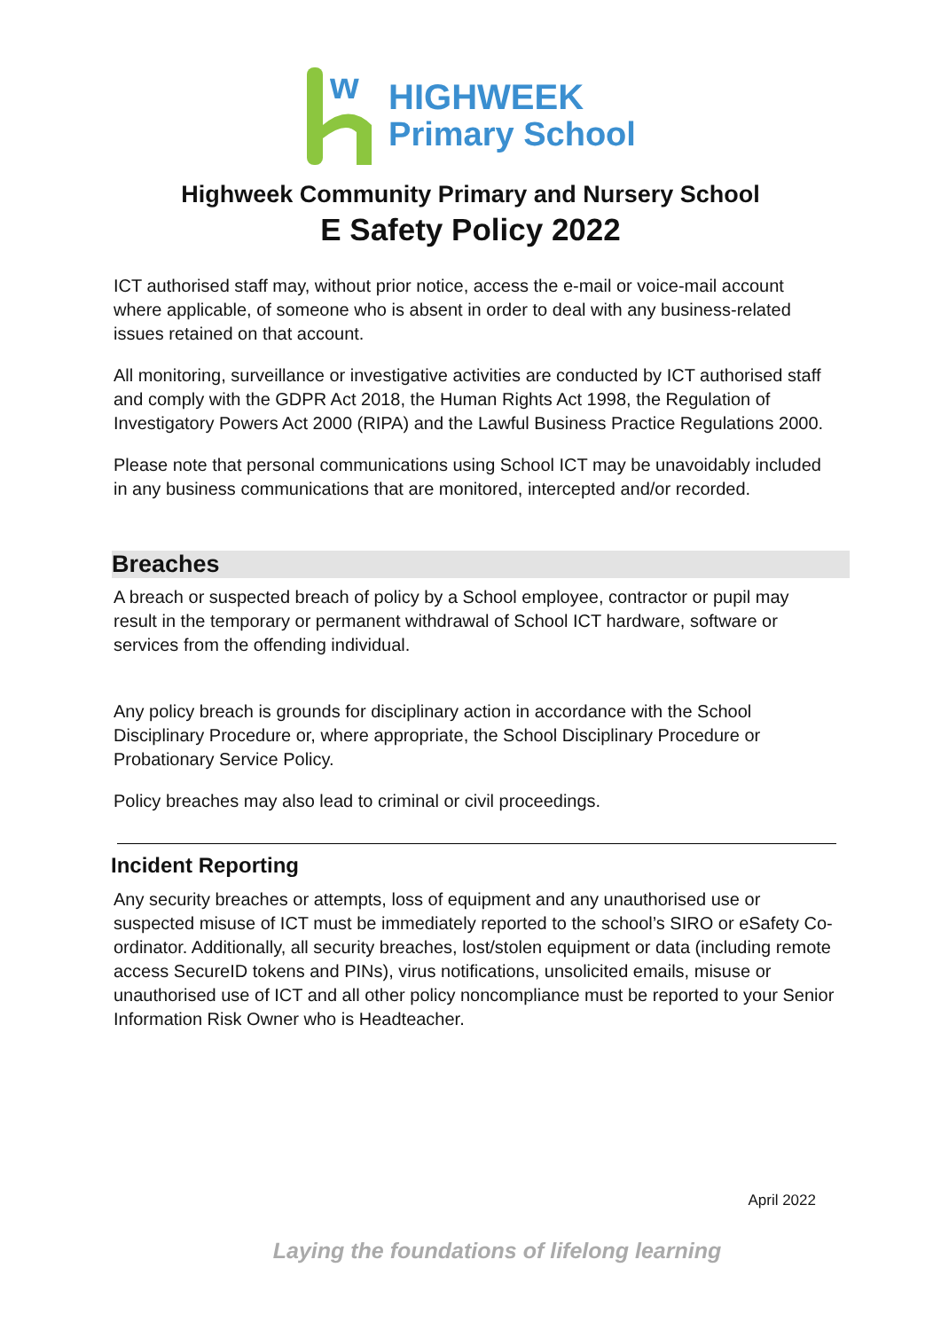w
HIGHWEEK
Primary School
Highweek Community Primary and Nursery School
E Safety Policy 2022
ICT authorised staff may, without prior notice, access the e-mail or voice-mail account where applicable, of someone who is absent in order to deal with any business-related issues retained on that account.
All monitoring, surveillance or investigative activities are conducted by ICT authorised staff and comply with the GDPR Act 2018, the Human Rights Act 1998, the Regulation of Investigatory Powers Act 2000 (RIPA) and the Lawful Business Practice Regulations 2000.
Please note that personal communications using School ICT may be unavoidably included in any business communications that are monitored, intercepted and/or recorded.
Breaches
A breach or suspected breach of policy by a School employee, contractor or pupil may result in the temporary or permanent withdrawal of School ICT hardware, software or services from the offending individual.
Any policy breach is grounds for disciplinary action in accordance with the School Disciplinary Procedure or, where appropriate, the School Disciplinary Procedure or Probationary Service Policy.
Policy breaches may also lead to criminal or civil proceedings.
Incident Reporting
Any security breaches or attempts, loss of equipment and any unauthorised use or suspected misuse of ICT must be immediately reported to the school’s SIRO or eSafety Co-ordinator. Additionally, all security breaches, lost/stolen equipment or data (including remote access SecureID tokens and PINs), virus notifications, unsolicited emails, misuse or unauthorised use of ICT and all other policy noncompliance must be reported to your Senior Information Risk Owner who is Headteacher.
April 2022
Laying the foundations of lifelong learning